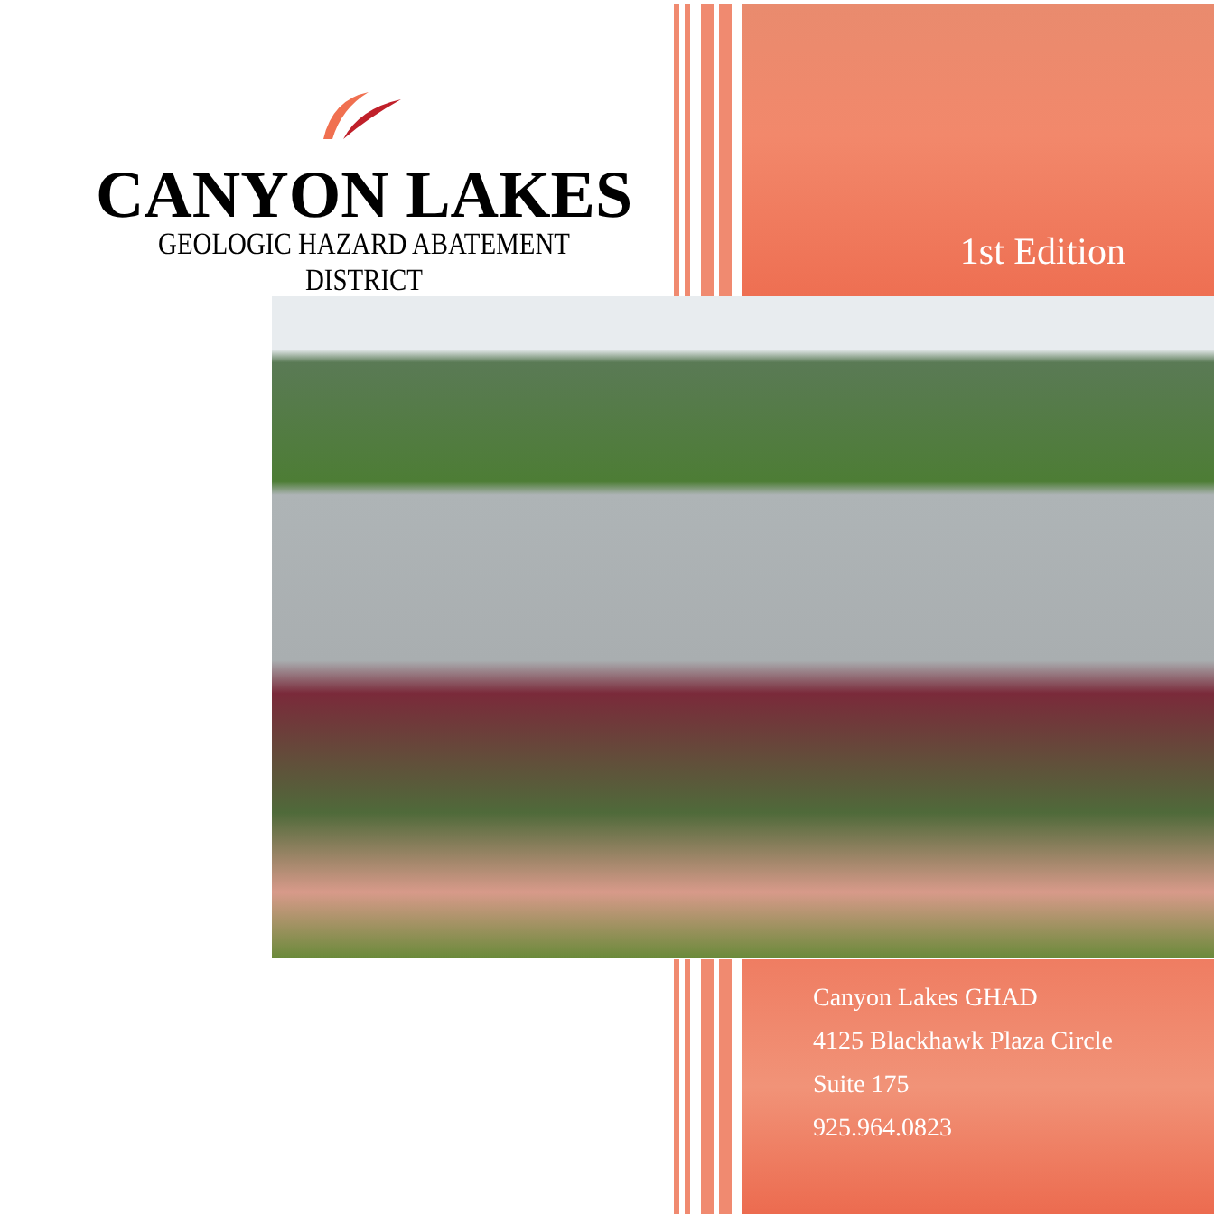CANYON LAKES
GEOLOGIC HAZARD ABATEMENT DISTRICT
1st Edition
Canyon Lakes GHAD
4125 Blackhawk Plaza Circle
Suite 175
925.964.0823